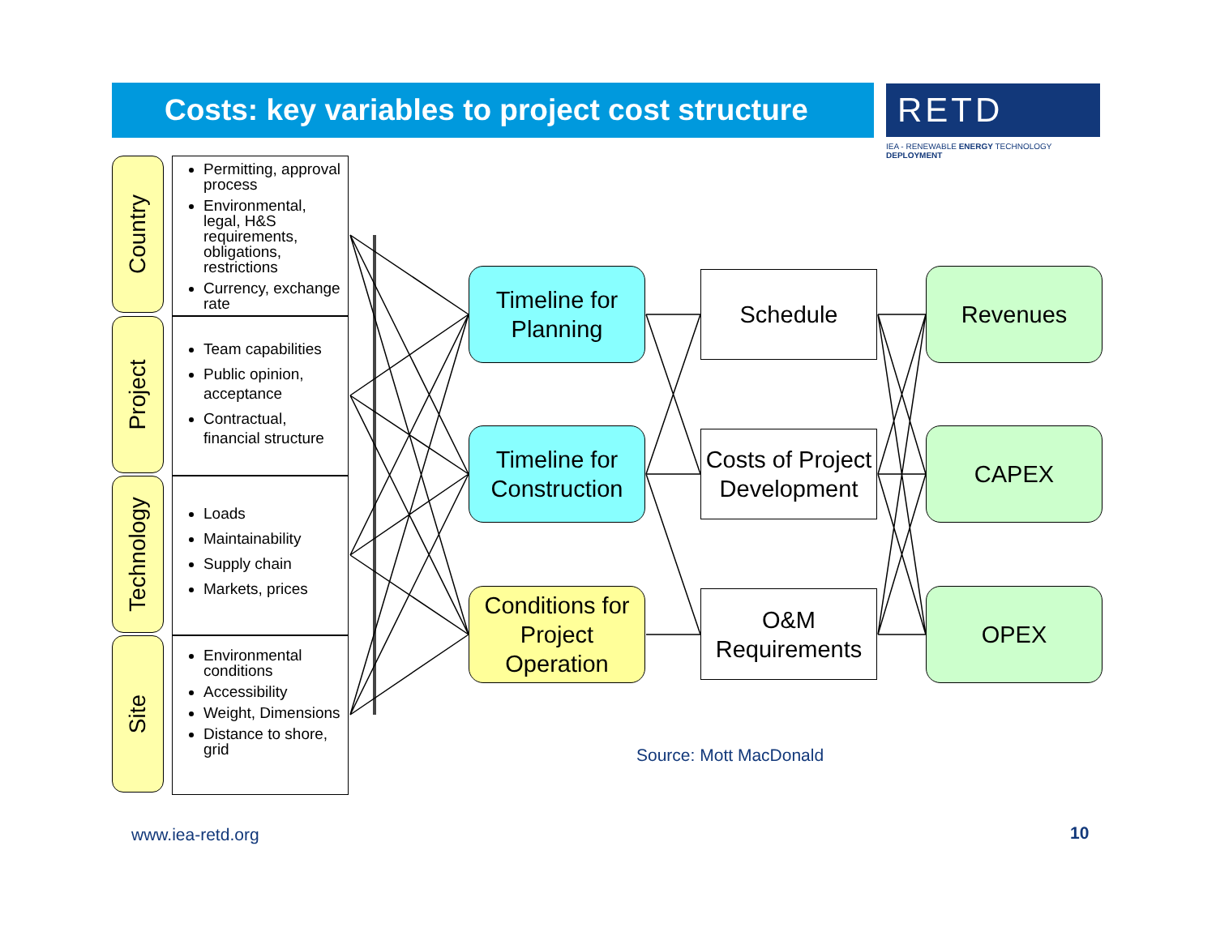Costs: key variables to project cost structure
RETD
IEA - RENEWABLE ENERGY TECHNOLOGY DEPLOYMENT
Country
Permitting, approval process
Environmental, legal, H&S requirements, obligations, restrictions
Currency, exchange rate
Project
Team capabilities
Public opinion, acceptance
Contractual, financial structure
Technology
Loads
Maintainability
Supply chain
Markets, prices
Site
Environmental conditions
Accessibility
Weight, Dimensions
Distance to shore, grid
Timeline for Planning
Timeline for Construction
Conditions for Project Operation
Schedule
Costs of Project Development
O&M Requirements
Revenues
CAPEX
OPEX
Source: Mott MacDonald
www.iea-retd.org 10